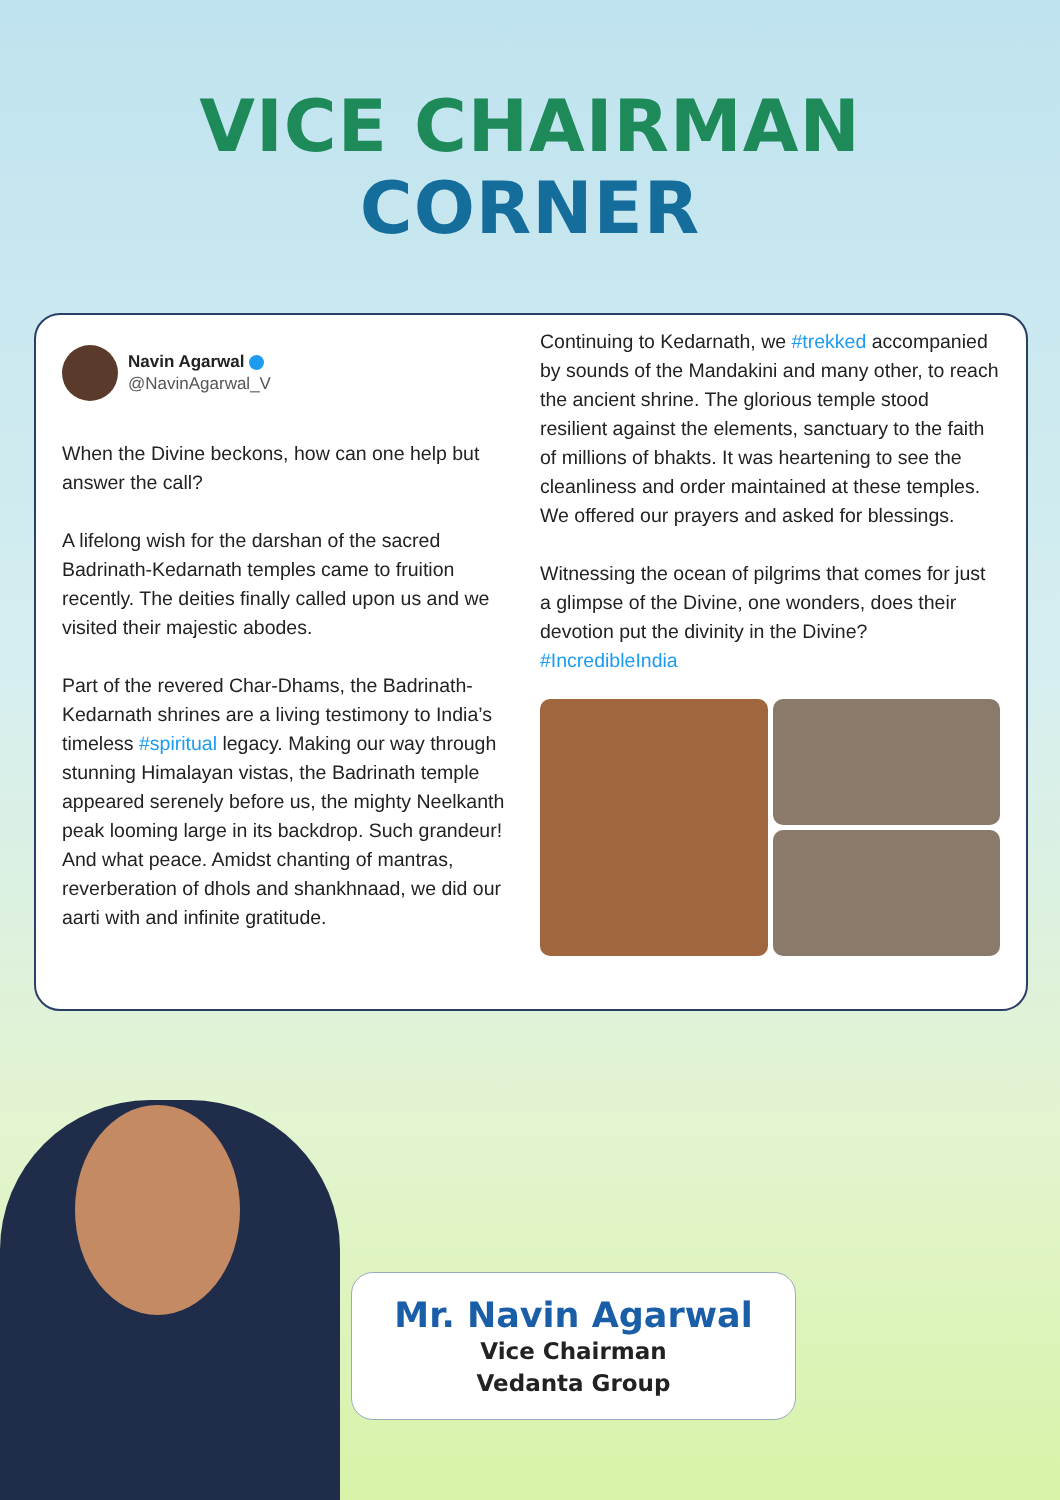VICE CHAIRMAN
CORNER
Navin Agarwal
@NavinAgarwal_V
When the Divine beckons, how can one help but answer the call?
A lifelong wish for the darshan of the sacred Badrinath-Kedarnath temples came to fruition recently. The deities finally called upon us and we visited their majestic abodes.
Part of the revered Char-Dhams, the Badrinath-Kedarnath shrines are a living testimony to India’s timeless #spiritual legacy. Making our way through stunning Himalayan vistas, the Badrinath temple appeared serenely before us, the mighty Neelkanth peak looming large in its backdrop. Such grandeur! And what peace. Amidst chanting of mantras, reverberation of dhols and shankhnaad, we did our aarti with and infinite gratitude.
Continuing to Kedarnath, we #trekked accompanied by sounds of the Mandakini and many other, to reach the ancient shrine. The glorious temple stood resilient against the elements, sanctuary to the faith of millions of bhakts. It was heartening to see the cleanliness and order maintained at these temples. We offered our prayers and asked for blessings.
Witnessing the ocean of pilgrims that comes for just a glimpse of the Divine, one wonders, does their devotion put the divinity in the Divine? #IncredibleIndia
Mr. Navin Agarwal
Vice Chairman
Vedanta Group